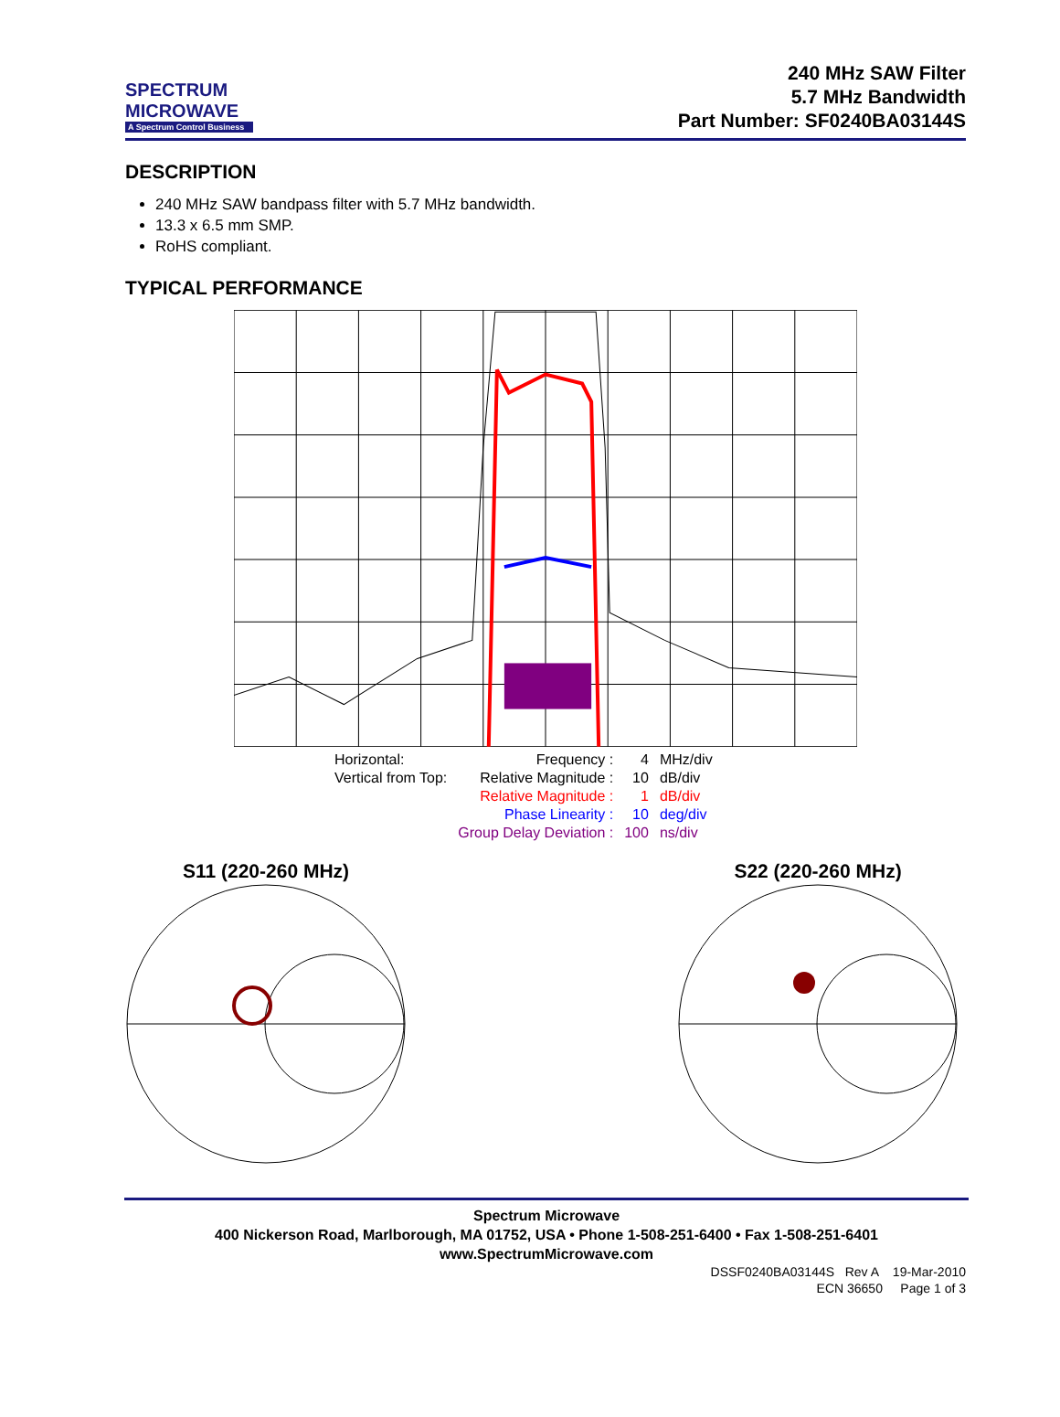SPECTRUM
MICROWAVE
A Spectrum Control Business
240 MHz SAW Filter
5.7 MHz Bandwidth
Part Number: SF0240BA03144S
DESCRIPTION
240 MHz SAW bandpass filter with 5.7 MHz bandwidth.
13.3 x 6.5 mm SMP.
RoHS compliant.
TYPICAL PERFORMANCE
| Horizontal: | Frequency : | 4 | MHz/div |
| Vertical from Top: | Relative Magnitude : | 10 | dB/div |
| | Relative Magnitude : | 1 | dB/div |
| | Phase Linearity : | 10 | deg/div |
| | Group Delay Deviation : | 100 | ns/div |
S11 (220-260 MHz)
S22 (220-260 MHz)
Spectrum Microwave
400 Nickerson Road, Marlborough, MA 01752, USA • Phone 1-508-251-6400 • Fax 1-508-251-6401
www.SpectrumMicrowave.com
DSSF0240BA03144S Rev A 19-Mar-2010
ECN 36650 Page 1 of 3